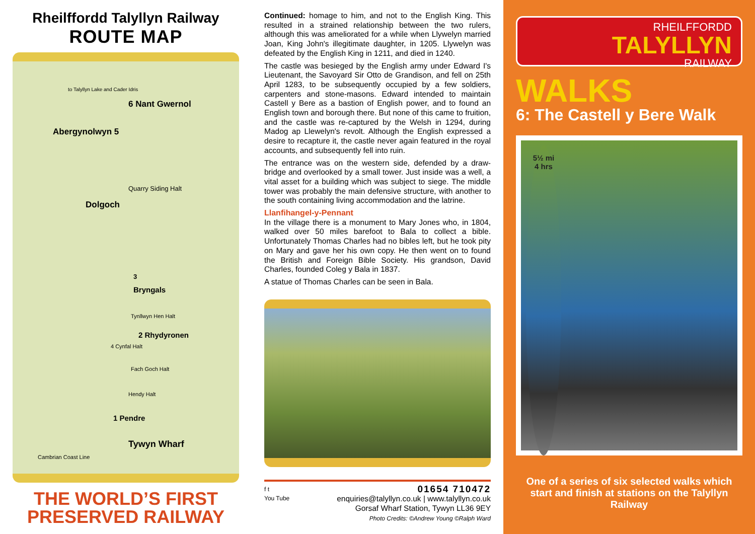Rheilffordd Talyllyn Railway
ROUTE MAP
to Talyllyn Lake and Cader Idris
6 Nant Gwernol
Abergynolwyn 5
Quarry Siding Halt
Dolgoch
3
Bryngals
Tynllwyn Hen Halt
2 Rhydyronen
4 Cynfal Halt
Fach Goch Halt
Hendy Halt
1 Pendre
Tywyn Wharf
Cambrian Coast Line
THE WORLD’S FIRST
PRESERVED RAILWAY
Continued: homage to him, and not to the English King. This resulted in a strained relationship between the two rulers, although this was ameliorated for a while when Llywelyn married Joan, King John's illegitimate daughter, in 1205. Llywelyn was defeated by the English King in 1211, and died in 1240.
The castle was besieged by the English army under Edward I's Lieutenant, the Savoyard Sir Otto de Grandison, and fell on 25th April 1283, to be subsequently occupied by a few soldiers, carpenters and stone-masons. Edward intended to maintain Castell y Bere as a bastion of English power, and to found an English town and borough there. But none of this came to fruition, and the castle was re-captured by the Welsh in 1294, during Madog ap Llewelyn's revolt. Although the English expressed a desire to recapture it, the castle never again featured in the royal accounts, and subsequently fell into ruin.
The entrance was on the western side, defended by a draw-bridge and overlooked by a small tower. Just inside was a well, a vital asset for a building which was subject to siege. The middle tower was probably the main defensive structure, with another to the south containing living accommodation and the latrine.
Llanfihangel-y-Pennant
In the village there is a monument to Mary Jones who, in 1804, walked over 50 miles barefoot to Bala to collect a bible. Unfortunately Thomas Charles had no bibles left, but he took pity on Mary and gave her his own copy. He then went on to found the British and Foreign Bible Society. His grandson, David Charles, founded Coleg y Bala in 1837.
A statue of Thomas Charles can be seen in Bala.
f t
You Tube
01654 710472
enquiries@talyllyn.co.uk | www.talyllyn.co.uk
Gorsaf Wharf Station, Tywyn LL36 9EY
Photo Credits: ©Andrew Young ©Ralph Ward
RHEILFFORDD
TALYLLYN
RAILWAY
WALKS
6: The Castell y Bere Walk
5½ mi
4 hrs
One of a series of six selected walks which start and finish at stations on the Talyllyn Railway